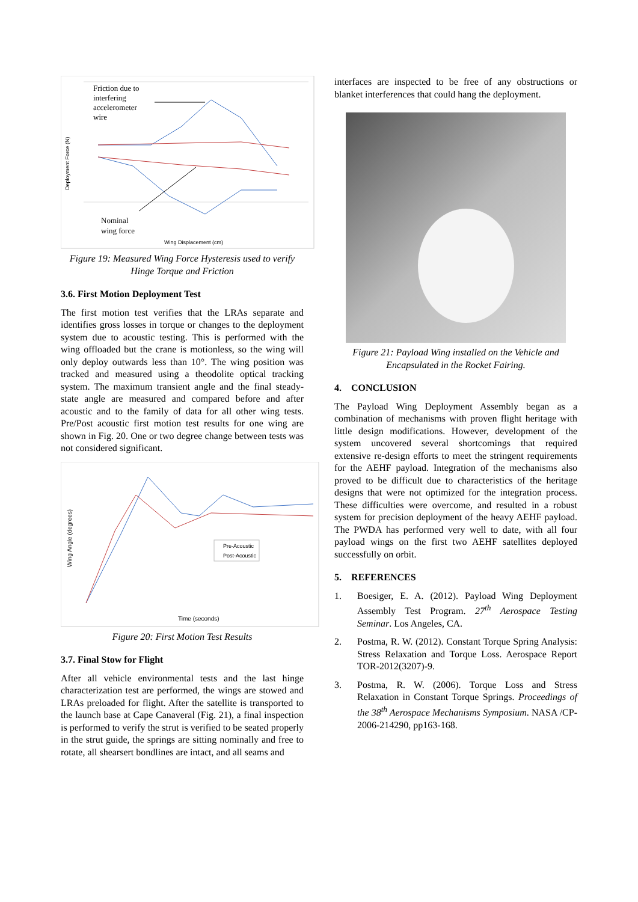Friction due to
interfering
accelerometer
wire
Nominal
wing force
Wing Displacement (cm)
Deployment Force (N)
Figure 19: Measured Wing Force Hysteresis used to verify Hinge Torque and Friction
3.6. First Motion Deployment Test
The first motion test verifies that the LRAs separate and identifies gross losses in torque or changes to the deployment system due to acoustic testing. This is performed with the wing offloaded but the crane is motionless, so the wing will only deploy outwards less than 10°. The wing position was tracked and measured using a theodolite optical tracking system. The maximum transient angle and the final steady-state angle are measured and compared before and after acoustic and to the family of data for all other wing tests. Pre/Post acoustic first motion test results for one wing are shown in Fig. 20. One or two degree change between tests was not considered significant.
Pre-Acoustic
Post-Acoustic
Time (seconds)
Wing Angle (degrees)
Figure 20: First Motion Test Results
3.7. Final Stow for Flight
After all vehicle environmental tests and the last hinge characterization test are performed, the wings are stowed and LRAs preloaded for flight. After the satellite is transported to the launch base at Cape Canaveral (Fig. 21), a final inspection is performed to verify the strut is verified to be seated properly in the strut guide, the springs are sitting nominally and free to rotate, all shearsert bondlines are intact, and all seams and
interfaces are inspected to be free of any obstructions or blanket interferences that could hang the deployment.
Figure 21: Payload Wing installed on the Vehicle and Encapsulated in the Rocket Fairing.
4. CONCLUSION
The Payload Wing Deployment Assembly began as a combination of mechanisms with proven flight heritage with little design modifications. However, development of the system uncovered several shortcomings that required extensive re-design efforts to meet the stringent requirements for the AEHF payload. Integration of the mechanisms also proved to be difficult due to characteristics of the heritage designs that were not optimized for the integration process. These difficulties were overcome, and resulted in a robust system for precision deployment of the heavy AEHF payload. The PWDA has performed very well to date, with all four payload wings on the first two AEHF satellites deployed successfully on orbit.
5. REFERENCES
1. Boesiger, E. A. (2012). Payload Wing Deployment Assembly Test Program. 27<sup>th</sup> Aerospace Testing Seminar. Los Angeles, CA.
2. Postma, R. W. (2012). Constant Torque Spring Analysis: Stress Relaxation and Torque Loss. Aerospace Report TOR-2012(3207)-9.
3. Postma, R. W. (2006). Torque Loss and Stress Relaxation in Constant Torque Springs. Proceedings of the 38<sup>th</sup> Aerospace Mechanisms Symposium. NASA /CP-2006-214290, pp163-168.